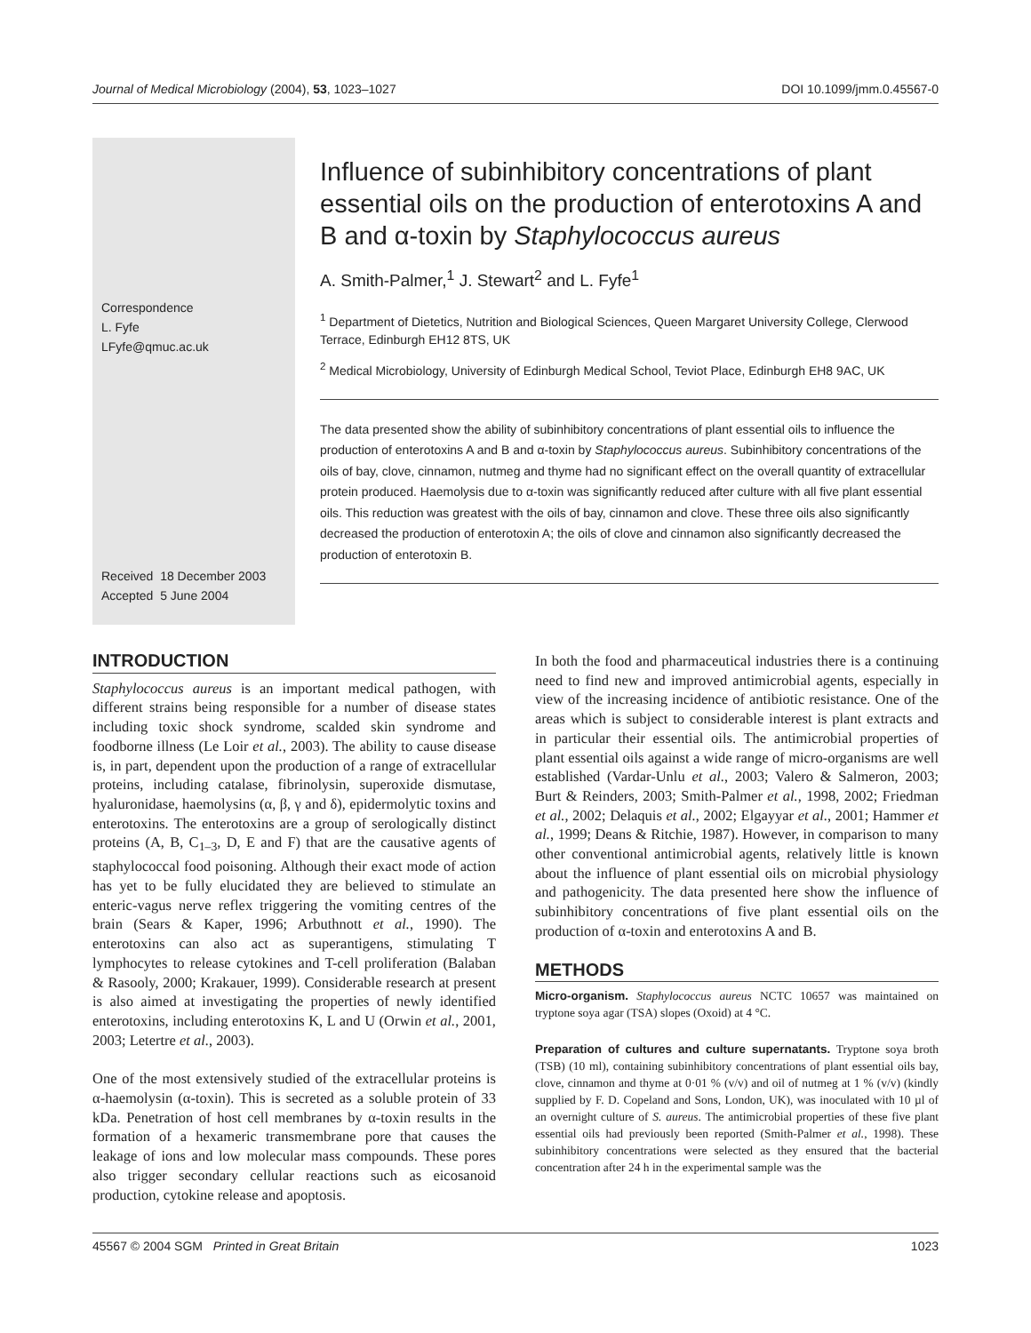Journal of Medical Microbiology (2004), 53, 1023–1027 DOI 10.1099/jmm.0.45567-0
Correspondence
L. Fyfe
LFyfe@qmuc.ac.uk
Received 18 December 2003
Accepted 5 June 2004
Influence of subinhibitory concentrations of plant essential oils on the production of enterotoxins A and B and α-toxin by Staphylococcus aureus
A. Smith-Palmer,<sup>1</sup> J. Stewart<sup>2</sup> and L. Fyfe<sup>1</sup>
<sup>1</sup> Department of Dietetics, Nutrition and Biological Sciences, Queen Margaret University College, Clerwood Terrace, Edinburgh EH12 8TS, UK
<sup>2</sup> Medical Microbiology, University of Edinburgh Medical School, Teviot Place, Edinburgh EH8 9AC, UK
The data presented show the ability of subinhibitory concentrations of plant essential oils to influence the production of enterotoxins A and B and α-toxin by Staphylococcus aureus. Subinhibitory concentrations of the oils of bay, clove, cinnamon, nutmeg and thyme had no significant effect on the overall quantity of extracellular protein produced. Haemolysis due to α-toxin was significantly reduced after culture with all five plant essential oils. This reduction was greatest with the oils of bay, cinnamon and clove. These three oils also significantly decreased the production of enterotoxin A; the oils of clove and cinnamon also significantly decreased the production of enterotoxin B.
INTRODUCTION
Staphylococcus aureus is an important medical pathogen, with different strains being responsible for a number of disease states including toxic shock syndrome, scalded skin syndrome and foodborne illness (Le Loir et al., 2003). The ability to cause disease is, in part, dependent upon the production of a range of extracellular proteins, including catalase, fibrinolysin, superoxide dismutase, hyaluronidase, haemolysins (α, β, γ and δ), epidermolytic toxins and enterotoxins. The enterotoxins are a group of serologically distinct proteins (A, B, C<sub>1–3</sub>, D, E and F) that are the causative agents of staphylococcal food poisoning. Although their exact mode of action has yet to be fully elucidated they are believed to stimulate an enteric-vagus nerve reflex triggering the vomiting centres of the brain (Sears & Kaper, 1996; Arbuthnott et al., 1990). The enterotoxins can also act as superantigens, stimulating T lymphocytes to release cytokines and T-cell proliferation (Balaban & Rasooly, 2000; Krakauer, 1999). Considerable research at present is also aimed at investigating the properties of newly identified enterotoxins, including enterotoxins K, L and U (Orwin et al., 2001, 2003; Letertre et al., 2003).
One of the most extensively studied of the extracellular proteins is α-haemolysin (α-toxin). This is secreted as a soluble protein of 33 kDa. Penetration of host cell membranes by α-toxin results in the formation of a hexameric transmembrane pore that causes the leakage of ions and low molecular mass compounds. These pores also trigger secondary cellular reactions such as eicosanoid production, cytokine release and apoptosis.
In both the food and pharmaceutical industries there is a continuing need to find new and improved antimicrobial agents, especially in view of the increasing incidence of antibiotic resistance. One of the areas which is subject to considerable interest is plant extracts and in particular their essential oils. The antimicrobial properties of plant essential oils against a wide range of micro-organisms are well established (Vardar-Unlu et al., 2003; Valero & Salmeron, 2003; Burt & Reinders, 2003; Smith-Palmer et al., 1998, 2002; Friedman et al., 2002; Delaquis et al., 2002; Elgayyar et al., 2001; Hammer et al., 1999; Deans & Ritchie, 1987). However, in comparison to many other conventional antimicrobial agents, relatively little is known about the influence of plant essential oils on microbial physiology and pathogenicity. The data presented here show the influence of subinhibitory concentrations of five plant essential oils on the production of α-toxin and enterotoxins A and B.
METHODS
Micro-organism. Staphylococcus aureus NCTC 10657 was maintained on tryptone soya agar (TSA) slopes (Oxoid) at 4 °C.
Preparation of cultures and culture supernatants. Tryptone soya broth (TSB) (10 ml), containing subinhibitory concentrations of plant essential oils bay, clove, cinnamon and thyme at 0·01 % (v/v) and oil of nutmeg at 1 % (v/v) (kindly supplied by F. D. Copeland and Sons, London, UK), was inoculated with 10 µl of an overnight culture of S. aureus. The antimicrobial properties of these five plant essential oils had previously been reported (Smith-Palmer et al., 1998). These subinhibitory concentrations were selected as they ensured that the bacterial concentration after 24 h in the experimental sample was the
45567 © 2004 SGM Printed in Great Britain 1023